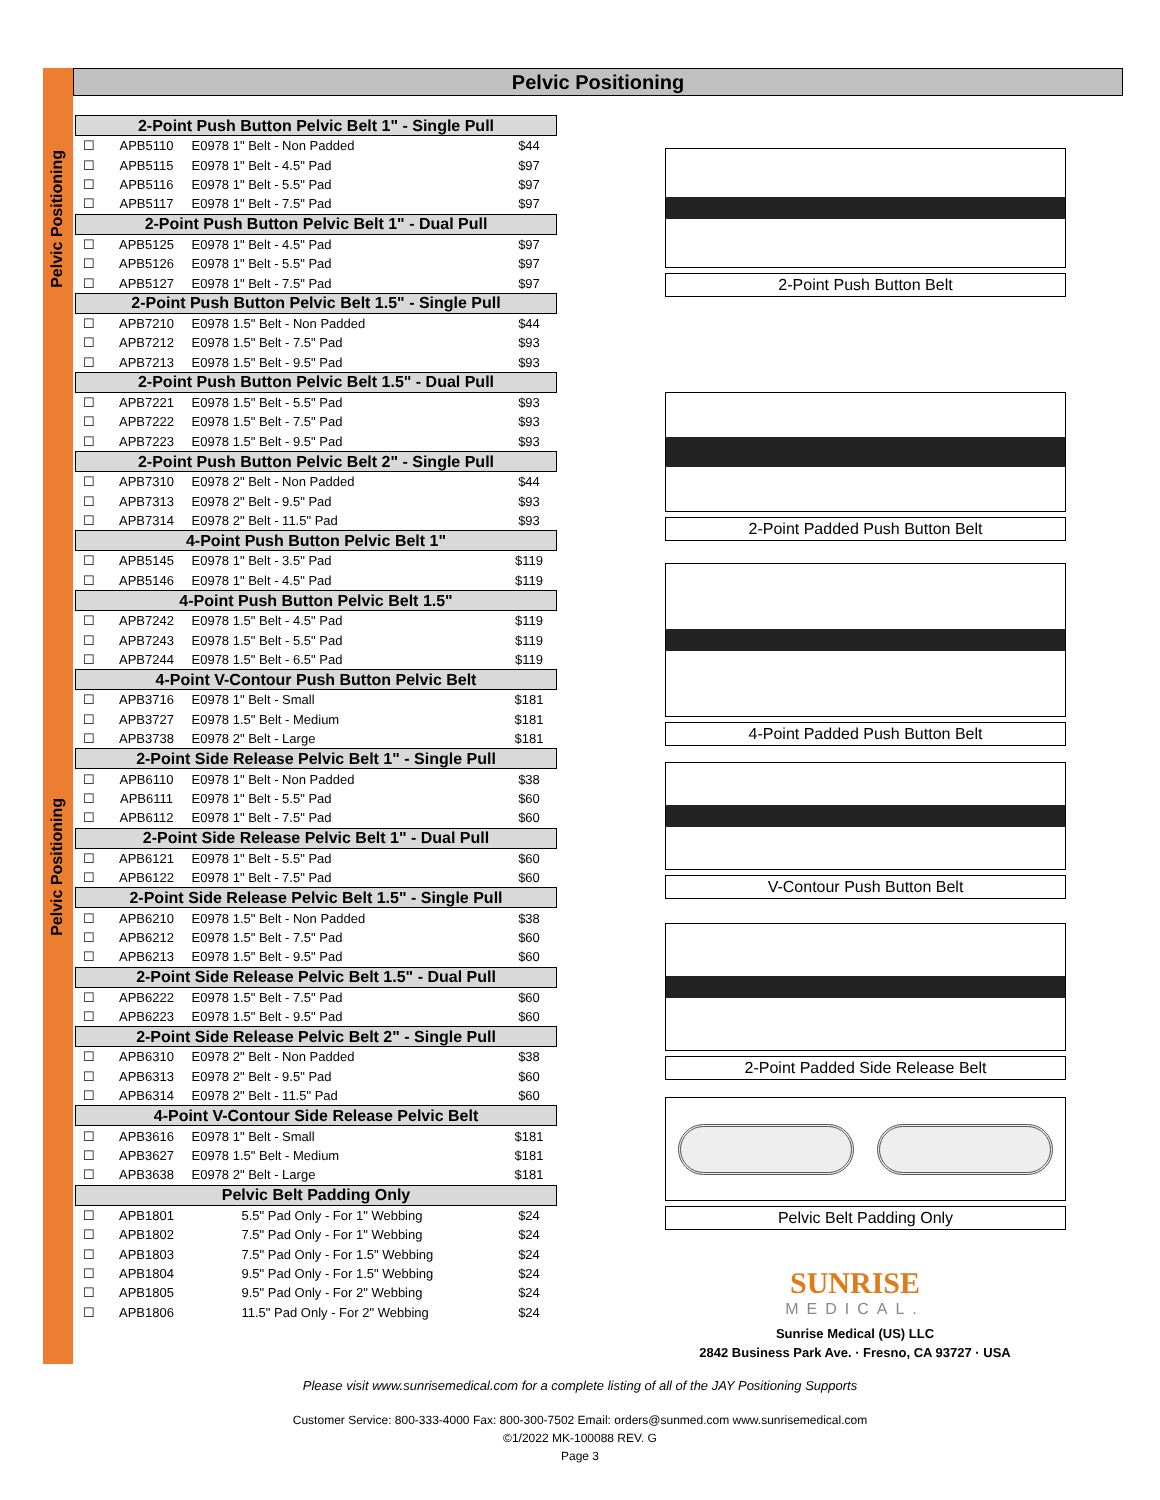Pelvic Positioning
Pelvic Positioning
Pelvic Positioning
| 2-Point Push Button Pelvic Belt 1" - Single Pull | | | |
| --- | --- | --- | --- |
| ☐ | APB5110 | E0978 1" Belt - Non Padded | $44 |
| ☐ | APB5115 | E0978 1" Belt - 4.5" Pad | $97 |
| ☐ | APB5116 | E0978 1" Belt - 5.5" Pad | $97 |
| ☐ | APB5117 | E0978 1" Belt - 7.5" Pad | $97 |
| 2-Point Push Button Pelvic Belt 1" - Dual Pull | | | |
| ☐ | APB5125 | E0978 1" Belt - 4.5" Pad | $97 |
| ☐ | APB5126 | E0978 1" Belt - 5.5" Pad | $97 |
| ☐ | APB5127 | E0978 1" Belt - 7.5" Pad | $97 |
| 2-Point Push Button Pelvic Belt 1.5" - Single Pull | | | |
| ☐ | APB7210 | E0978 1.5" Belt - Non Padded | $44 |
| ☐ | APB7212 | E0978 1.5" Belt - 7.5" Pad | $93 |
| ☐ | APB7213 | E0978 1.5" Belt - 9.5" Pad | $93 |
| 2-Point Push Button Pelvic Belt 1.5" - Dual Pull | | | |
| ☐ | APB7221 | E0978 1.5" Belt - 5.5" Pad | $93 |
| ☐ | APB7222 | E0978 1.5" Belt - 7.5" Pad | $93 |
| ☐ | APB7223 | E0978 1.5" Belt - 9.5" Pad | $93 |
| 2-Point Push Button Pelvic Belt 2" - Single Pull | | | |
| ☐ | APB7310 | E0978 2" Belt - Non Padded | $44 |
| ☐ | APB7313 | E0978 2" Belt - 9.5" Pad | $93 |
| ☐ | APB7314 | E0978 2" Belt - 11.5" Pad | $93 |
| 4-Point Push Button Pelvic Belt 1" | | | |
| ☐ | APB5145 | E0978 1" Belt - 3.5" Pad | $119 |
| ☐ | APB5146 | E0978 1" Belt - 4.5" Pad | $119 |
| 4-Point Push Button Pelvic Belt 1.5" | | | |
| ☐ | APB7242 | E0978 1.5" Belt - 4.5" Pad | $119 |
| ☐ | APB7243 | E0978 1.5" Belt - 5.5" Pad | $119 |
| ☐ | APB7244 | E0978 1.5" Belt - 6.5" Pad | $119 |
| 4-Point V-Contour Push Button Pelvic Belt | | | |
| ☐ | APB3716 | E0978 1" Belt - Small | $181 |
| ☐ | APB3727 | E0978 1.5" Belt - Medium | $181 |
| ☐ | APB3738 | E0978 2" Belt - Large | $181 |
| 2-Point Side Release Pelvic Belt 1" - Single Pull | | | |
| ☐ | APB6110 | E0978 1" Belt - Non Padded | $38 |
| ☐ | APB6111 | E0978 1" Belt - 5.5" Pad | $60 |
| ☐ | APB6112 | E0978 1" Belt - 7.5" Pad | $60 |
| 2-Point Side Release Pelvic Belt 1" - Dual Pull | | | |
| ☐ | APB6121 | E0978 1" Belt - 5.5" Pad | $60 |
| ☐ | APB6122 | E0978 1" Belt - 7.5" Pad | $60 |
| 2-Point Side Release Pelvic Belt 1.5" - Single Pull | | | |
| ☐ | APB6210 | E0978 1.5" Belt - Non Padded | $38 |
| ☐ | APB6212 | E0978 1.5" Belt - 7.5" Pad | $60 |
| ☐ | APB6213 | E0978 1.5" Belt - 9.5" Pad | $60 |
| 2-Point Side Release Pelvic Belt 1.5" - Dual Pull | | | |
| ☐ | APB6222 | E0978 1.5" Belt - 7.5" Pad | $60 |
| ☐ | APB6223 | E0978 1.5" Belt - 9.5" Pad | $60 |
| 2-Point Side Release Pelvic Belt 2" - Single Pull | | | |
| ☐ | APB6310 | E0978 2" Belt - Non Padded | $38 |
| ☐ | APB6313 | E0978 2" Belt - 9.5" Pad | $60 |
| ☐ | APB6314 | E0978 2" Belt - 11.5" Pad | $60 |
| 4-Point V-Contour Side Release Pelvic Belt | | | |
| ☐ | APB3616 | E0978 1" Belt - Small | $181 |
| ☐ | APB3627 | E0978 1.5" Belt - Medium | $181 |
| ☐ | APB3638 | E0978 2" Belt - Large | $181 |
| Pelvic Belt Padding Only | | | |
| ☐ | APB1801 | 5.5" Pad Only - For 1" Webbing | $24 |
| ☐ | APB1802 | 7.5" Pad Only - For 1" Webbing | $24 |
| ☐ | APB1803 | 7.5" Pad Only - For 1.5" Webbing | $24 |
| ☐ | APB1804 | 9.5" Pad Only - For 1.5" Webbing | $24 |
| ☐ | APB1805 | 9.5" Pad Only - For 2" Webbing | $24 |
| ☐ | APB1806 | 11.5" Pad Only - For 2" Webbing | $24 |
2-Point Push Button Belt
2-Point Padded Push Button Belt
4-Point Padded Push Button Belt
V-Contour Push Button Belt
2-Point Padded Side Release Belt
Pelvic Belt Padding Only
SUNRISE
MEDICAL.
Sunrise Medical (US) LLC
2842 Business Park Ave. · Fresno, CA 93727 · USA
Please visit www.sunrisemedical.com for a complete listing of all of the JAY Positioning Supports
Customer Service: 800-333-4000 Fax: 800-300-7502 Email: orders@sunmed.com www.sunrisemedical.com
©1/2022 MK-100088 REV. G
Page 3